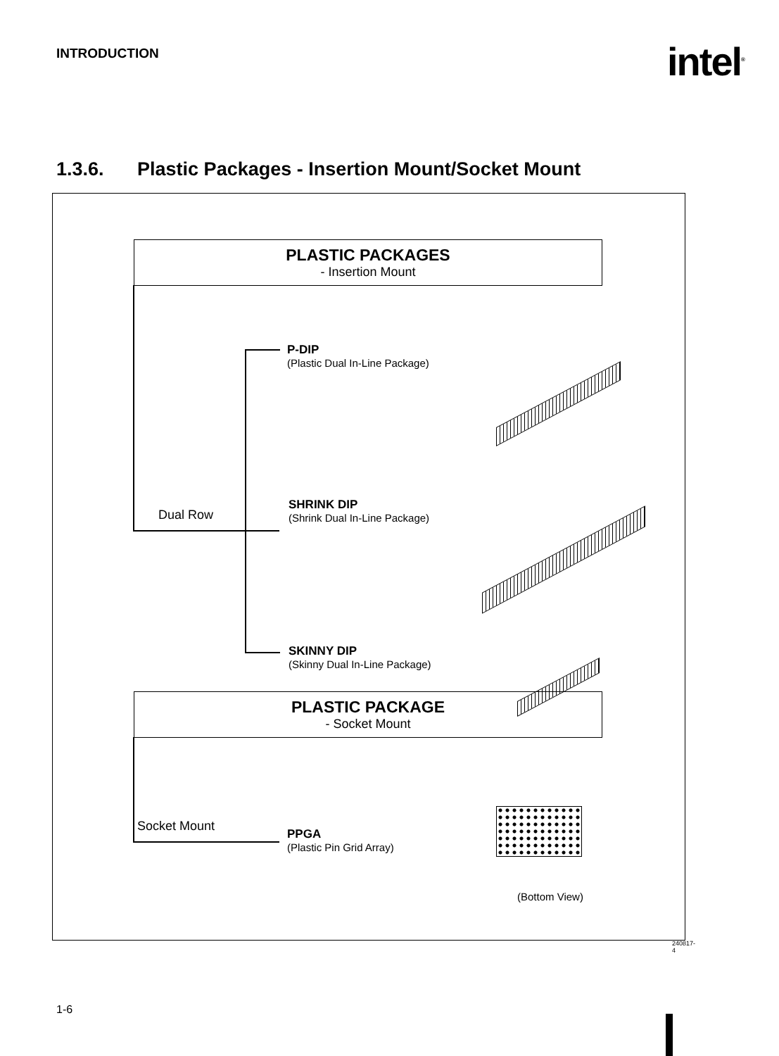INTRODUCTION intel<sup>®</sup>
1.3.6. Plastic Packages - Insertion Mount/Socket Mount
PLASTIC PACKAGES
- Insertion Mount
Dual Row
P-DIP
(Plastic Dual In-Line Package)
SHRINK DIP
(Shrink Dual In-Line Package)
SKINNY DIP
(Skinny Dual In-Line Package)
PLASTIC PACKAGE
- Socket Mount
Socket Mount PPGA
(Plastic Pin Grid Array)
(Bottom View)
240817-4
1-6